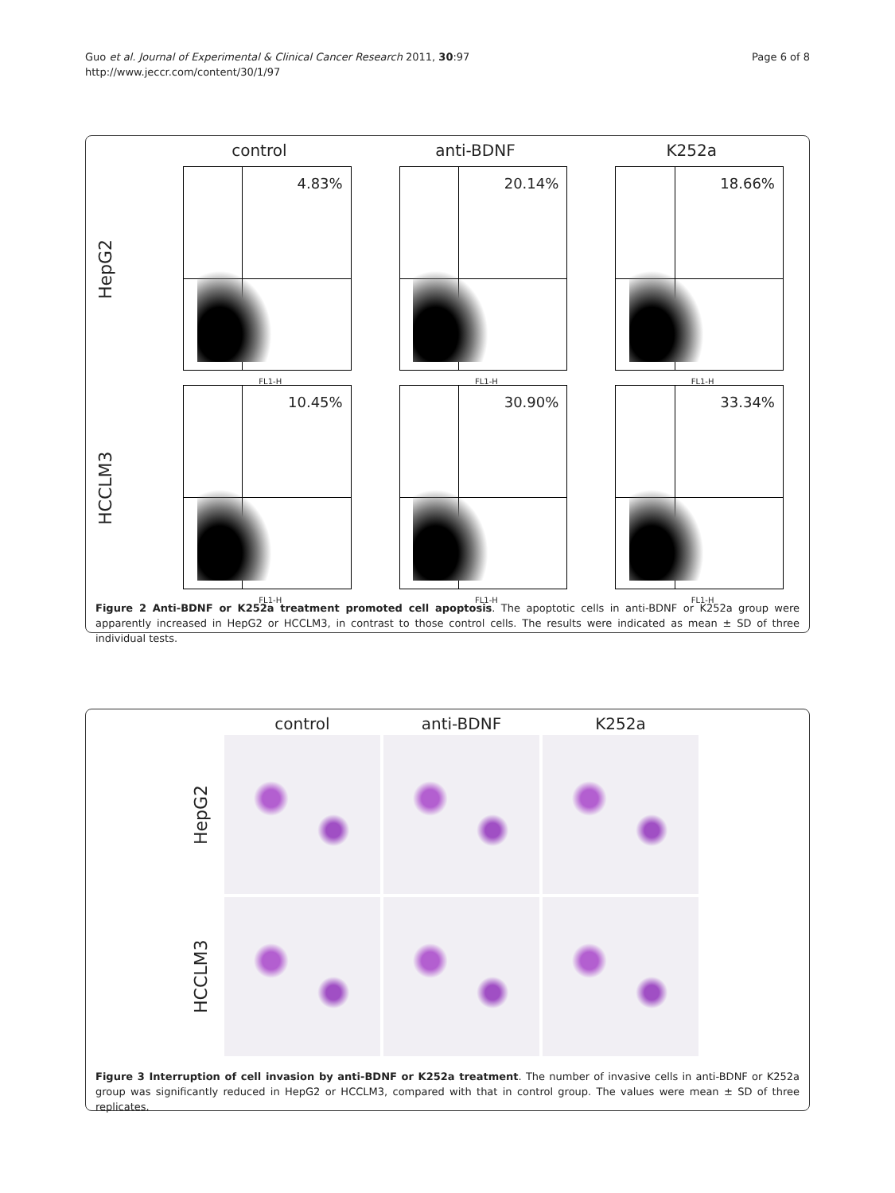Guo et al. Journal of Experimental & Clinical Cancer Research 2011, 30:97
http://www.jeccr.com/content/30/1/97
Page 6 of 8
control
anti-BDNF
K252a
HepG2
4.83%
FL1-H
20.14%
FL1-H
18.66%
FL1-H
HCCLM3
10.45%
FL1-H
30.90%
FL1-H
33.34%
FL1-H
Figure 2 Anti-BDNF or K252a treatment promoted cell apoptosis. The apoptotic cells in anti-BDNF or K252a group were apparently increased in HepG2 or HCCLM3, in contrast to those control cells. The results were indicated as mean ± SD of three individual tests.
control
anti-BDNF
K252a
HepG2
HCCLM3
Figure 3 Interruption of cell invasion by anti-BDNF or K252a treatment. The number of invasive cells in anti-BDNF or K252a group was significantly reduced in HepG2 or HCCLM3, compared with that in control group. The values were mean ± SD of three replicates.